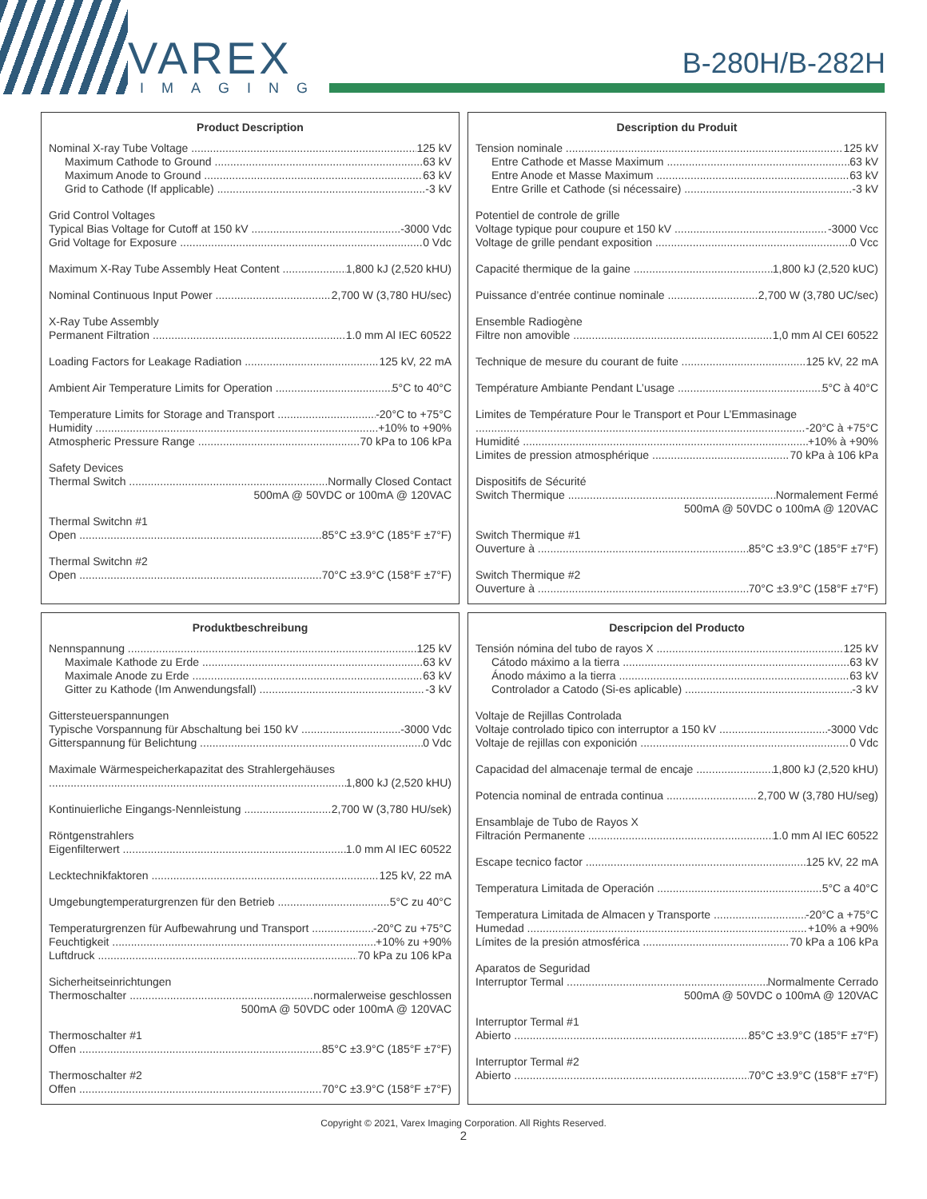VAREX
IMAGING
B-280H/B-282H
Product Description
Nominal X-ray Tube Voltage 125 kV
Maximum Cathode to Ground 63 kV
Maximum Anode to Ground 63 kV
Grid to Cathode (If applicable) -3 kV
Grid Control Voltages
Typical Bias Voltage for Cutoff at 150 kV -3000 Vdc
Grid Voltage for Exposure 0 Vdc
Maximum X-Ray Tube Assembly Heat Content 1,800 kJ (2,520 kHU)
Nominal Continuous Input Power 2,700 W (3,780 HU/sec)
X-Ray Tube Assembly
Permanent Filtration 1.0 mm Al IEC 60522
Loading Factors for Leakage Radiation 125 kV, 22 mA
Ambient Air Temperature Limits for Operation 5°C to 40°C
Temperature Limits for Storage and Transport -20°C to +75°C
Humidity +10% to +90%
Atmospheric Pressure Range 70 kPa to 106 kPa
Safety Devices
Thermal Switch Normally Closed Contact
500mA @ 50VDC or 100mA @ 120VAC
Thermal Switchn #1
Open 85°C ±3.9°C (185°F ±7°F)
Thermal Switchn #2
Open 70°C ±3.9°C (158°F ±7°F)
Description du Produit
Tension nominale 125 kV
Entre Cathode et Masse Maximum 63 kV
Entre Anode et Masse Maximum 63 kV
Entre Grille et Cathode (si nécessaire) -3 kV
Potentiel de controle de grille
Voltage typique pour coupure et 150 kV -3000 Vcc
Voltage de grille pendant exposition 0 Vcc
Capacité thermique de la gaine 1,800 kJ (2,520 kUC)
Puissance d’entrée continue nominale 2,700 W (3,780 UC/sec)
Ensemble Radiogène
Filtre non amovible 1,0 mm Al CEI 60522
Technique de mesure du courant de fuite 125 kV, 22 mA
Température Ambiante Pendant L’usage 5°C à 40°C
Limites de Température Pour le Transport et Pour L’Emmasinage
-20°C à +75°C
Humidité +10% à +90%
Limites de pression atmosphérique 70 kPa à 106 kPa
Dispositifs de Sécurité
Switch Thermique Normalement Fermé
500mA @ 50VDC o 100mA @ 120VAC
Switch Thermique #1
Ouverture à 85°C ±3.9°C (185°F ±7°F)
Switch Thermique #2
Ouverture à 70°C ±3.9°C (158°F ±7°F)
Produktbeschreibung
Nennspannung 125 kV
Maximale Kathode zu Erde 63 kV
Maximale Anode zu Erde 63 kV
Gitter zu Kathode (Im Anwendungsfall) -3 kV
Gittersteuerspannungen
Typische Vorspannung für Abschaltung bei 150 kV -3000 Vdc
Gitterspannung für Belichtung 0 Vdc
Maximale Wärmespeicherkapazitat des Strahlergehäuses
1,800 kJ (2,520 kHU)
Kontinuierliche Eingangs-Nennleistung 2,700 W (3,780 HU/sek)
Röntgenstrahlers
Eigenfilterwert 1.0 mm Al IEC 60522
Lecktechnikfaktoren 125 kV, 22 mA
Umgebungtemperaturgrenzen für den Betrieb 5°C zu 40°C
Temperaturgrenzen für Aufbewahrung und Transport -20°C zu +75°C
Feuchtigkeit +10% zu +90%
Luftdruck 70 kPa zu 106 kPa
Sicherheitseinrichtungen
Thermoschalter normalerweise geschlossen
500mA @ 50VDC oder 100mA @ 120VAC
Thermoschalter #1
Offen 85°C ±3.9°C (185°F ±7°F)
Thermoschalter #2
Offen 70°C ±3.9°C (158°F ±7°F)
Descripcion del Producto
Tensión nómina del tubo de rayos X 125 kV
Cátodo máximo a la tierra 63 kV
Ánodo máximo a la tierra 63 kV
Controlador a Catodo (Si-es aplicable) -3 kV
Voltaje de Rejillas Controlada
Voltaje controlado tipico con interruptor a 150 kV -3000 Vdc
Voltaje de rejillas con exponición 0 Vdc
Capacidad del almacenaje termal de encaje 1,800 kJ (2,520 kHU)
Potencia nominal de entrada continua 2,700 W (3,780 HU/seg)
Ensamblaje de Tubo de Rayos X
Filtración Permanente 1.0 mm Al IEC 60522
Escape tecnico factor 125 kV, 22 mA
Temperatura Limitada de Operación 5°C a 40°C
Temperatura Limitada de Almacen y Transporte -20°C a +75°C
Humedad +10% a +90%
Límites de la presión atmosférica 70 kPa a 106 kPa
Aparatos de Seguridad
Interruptor Termal Normalmente Cerrado
500mA @ 50VDC o 100mA @ 120VAC
Interruptor Termal #1
Abierto 85°C ±3.9°C (185°F ±7°F)
Interruptor Termal #2
Abierto 70°C ±3.9°C (158°F ±7°F)
Copyright © 2021, Varex Imaging Corporation. All Rights Reserved.
2